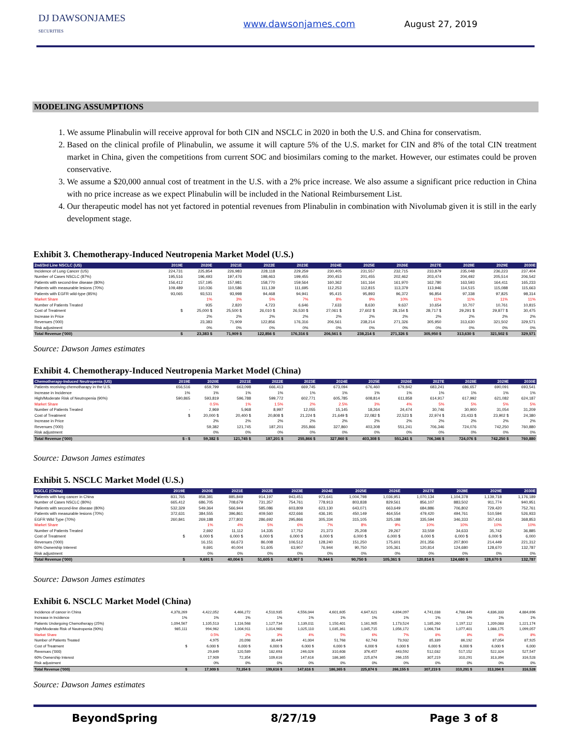DJ DAWSONJAMES
SECURITIES
www.dawsonjames.com August 27, 2019
MODELING ASSUMPTIONS
1. We assume Plinabulin will receive approval for both CIN and NSCLC in 2020 in both the U.S. and China for conservatism.
2. Based on the clinical profile of Plinabulin, we assume it will capture 5% of the U.S. market for CIN and 8% of the total CIN treatment market in China, given the competitions from current SOC and biosimilars coming to the market. However, our estimates could be proven conservative.
3. We assume a $20,000 annual cost of treatment in the U.S. with a 2% price increase. We also assume a significant price reduction in China with no price increase as we expect Plinabulin will be included in the National Reimbursement List.
4. Our therapeutic model has not yet factored in potential revenues from Plinabulin in combination with Nivolumab given it is still in the early development stage.
Exhibit 3. Chemotherapy-Induced Neutropenia Market Model (U.S.)
| 2nd/3rd Line NSCLC (US) | 2019E | 2020E | 2021E | 2022E | 2023E | 2024E | 2025E | 2026E | 2027E | 2028E | 2029E | 2030E |
| --- | --- | --- | --- | --- | --- | --- | --- | --- | --- | --- | --- | --- |
| Incidence of Lung Cancer (US) | 224,731 | 225,854 | 226,983 | 228,118 | 229,259 | 230,405 | 231,557 | 232,715 | 233,879 | 235,048 | 236,223 | 237,404 |
| Number of Cases NSCLC (87%) | 195,516 | 196,493 | 197,476 | 198,463 | 199,455 | 200,453 | 201,455 | 202,462 | 203,474 | 204,492 | 205,514 | 206,542 |
| Patients with second-line disease (80%) | 156,412 | 157,195 | 157,981 | 158,770 | 159,564 | 160,362 | 161,164 | 161,970 | 162,780 | 163,593 | 164,411 | 165,233 |
| Patients with measurable lesions (70%) | 109,489 | 110,036 | 110,586 | 111,139 | 111,695 | 112,253 | 112,815 | 113,379 | 113,946 | 114,515 | 115,088 | 115,663 |
| Patients with EGFR wild-type (85%) | 93,065 | 93,531 | 93,998 | 94,468 | 94,941 | 95,415 | 95,893 | 96,372 | 96,854 | 97,338 | 97,825 | 98,314 |
| Market Share | | 1% | 3% | 5% | 7% | 8% | 9% | 10% | 11% | 11% | 11% | 11% |
| Number of Patients Treated | | 935 | 2,820 | 4,723 | 6,646 | 7,633 | 8,630 | 9,637 | 10,654 | 10,707 | 10,761 | 10,815 |
| Cost of Treatment | $ | 25,000 $ | 25,500 $ | 26,010 $ | 26,530 $ | 27,061 $ | 27,602 $ | 28,154 $ | 28,717 $ | 29,291 $ | 29,877 $ | 30,475 |
| Increase in Price | | 2% | 2% | 2% | 2% | 2% | 2% | 2% | 2% | 2% | 2% | 2% |
| Revenues ('000) | | 23,383 | 71,909 | 122,856 | 176,316 | 206,561 | 238,214 | 271,326 | 305,950 | 313,630 | 321,502 | 329,571 |
| Risk adjustment | | 0% | 0% | 0% | 0% | 0% | 0% | 0% | 0% | 0% | 0% | 0% |
| Total Revenue ('000) | $ | 23,383 $ | 71,909 $ | 122,856 $ | 176,316 $ | 206,561 $ | 238,214 $ | 271,326 $ | 305,950 $ | 313,630 $ | 321,502 $ | 329,571 |
Source: Dawson James estimates
Exhibit 4. Chemotherapy-Induced Neutropenia Market Model (China)
| Chemotherapy-Induced Neutropenia (US) | 2019E | 2020E | 2021E | 2022E | 2023E | 2024E | 2025E | 2026E | 2027E | 2028E | 2029E | 2030E |
| --- | --- | --- | --- | --- | --- | --- | --- | --- | --- | --- | --- | --- |
| Patients receiving chemotharapy in the U.S. | 656,516 | 659,799 | 663,098 | 666,413 | 669,745 | 673,094 | 676,460 | 679,842 | 683,241 | 686,657 | 690,091 | 693,541 |
| Increase in Incidence | 1% | 1% | 1% | 1% | 1% | 1% | 1% | 1% | 1% | 1% | 1% | 1% |
| High/Moderate Risk of Neutropenia (90%) | 590,865 | 593,819 | 596,788 | 599,772 | 602,771 | 605,785 | 608,814 | 611,858 | 614,917 | 617,992 | 621,082 | 624,187 |
| Market Share | | 0.5% | 1% | 1.5% | 2% | 2.5% | 3% | 4% | 5% | 5% | 5% | 5% |
| Number of Patients Treated | - | 2,969 | 5,968 | 8,997 | 12,055 | 15,145 | 18,264 | 24,474 | 30,746 | 30,900 | 31,054 | 31,209 |
| Cost of Treatment | $ | 20,000 $ | 20,400 $ | 20,808 $ | 21,224 $ | 21,649 $ | 22,082 $ | 22,523 $ | 22,974 $ | 23,433 $ | 23,902 $ | 24,380 |
| Increase in Price | | 2% | 2% | 2% | 2% | 2% | 2% | 2% | 2% | 2% | 2% | 2% |
| Revenues ('000) | | 59,382 | 121,745 | 187,201 | 255,866 | 327,860 | 403,308 | 551,241 | 706,346 | 724,076 | 742,250 | 760,880 |
| Risk adjustment | | 0% | 0% | 0% | 0% | 0% | 0% | 0% | 0% | 0% | 0% | 0% |
| Total Revenue ('000) | $ - $ | 59,382 $ | 121,745 $ | 187,201 $ | 255,866 $ | 327,860 $ | 403,308 $ | 551,241 $ | 706,346 $ | 724,076 $ | 742,250 $ | 760,880 |
Source: Dawson James estimates
Exhibit 5. NSCLC Market Model (U.S.)
| NSCLC (China) | 2019E | 2020E | 2021E | 2022E | 2023E | 2024E | 2025E | 2026E | 2027E | 2028E | 2029E | 2030E |
| --- | --- | --- | --- | --- | --- | --- | --- | --- | --- | --- | --- | --- |
| Patients with lung cancer in China | 831,765 | 858,381 | 885,849 | 914,197 | 943,451 | 973,641 | 1,004,798 | 1,036,951 | 1,070,134 | 1,104,378 | 1,139,718 | 1,176,189 |
| Number of Cases NSCLC (80%) | 665,412 | 686,705 | 708,679 | 731,357 | 754,761 | 778,913 | 803,838 | 829,561 | 856,107 | 883,502 | 911,774 | 940,951 |
| Patients with second-line disease (80%) | 532,329 | 549,364 | 566,944 | 585,086 | 603,809 | 623,130 | 643,071 | 663,649 | 684,886 | 706,802 | 729,420 | 752,761 |
| Patients with measurable lesions (70%) | 372,631 | 384,555 | 396,861 | 409,560 | 422,666 | 436,191 | 450,149 | 464,554 | 479,420 | 494,761 | 510,594 | 526,933 |
| EGFR Wild Type (70%) | 260,841 | 269,188 | 277,802 | 286,692 | 295,866 | 305,334 | 315,105 | 325,188 | 335,594 | 346,333 | 357,416 | 368,853 |
| Market Share | | 1% | 4% | 5% | 6% | 7% | 8% | 9% | 10% | 10% | 10% | 10% |
| Number of Patients Treated | | 2,692 | 11,112 | 14,335 | 17,752 | 21,373 | 25,208 | 29,267 | 33,559 | 34,633 | 35,742 | 36,885 |
| Cost of Treatment | $ | 6,000 $ | 6,000 $ | 6,000 $ | 6,000 $ | 6,000 $ | 6,000 $ | 6,000 $ | 6,000 $ | 6,000 $ | 6,000 $ | 6,000 |
| Revenues ('000) | | 16,151 | 66,673 | 86,008 | 106,512 | 128,240 | 151,250 | 175,601 | 201,356 | 207,800 | 214,449 | 221,312 |
| 60% Ownership Interest | | 9,691 | 40,004 | 51,605 | 63,907 | 76,944 | 90,750 | 105,361 | 120,814 | 124,680 | 128,670 | 132,787 |
| Risk adjustment | | 0% | 0% | 0% | 0% | 0% | 0% | 0% | 0% | 0% | 0% | 0% |
| Total Revenue ('000) | $ | 9,691 $ | 40,004 $ | 51,605 $ | 63,907 $ | 76,944 $ | 90,750 $ | 105,361 $ | 120,814 $ | 124,680 $ | 128,670 $ | 132,787 |
Source: Dawson James estimates
Exhibit 6. NSCLC Market Model (China)
| Incidence of cancer in China | 4,378,269 | 4,422,052 | 4,466,272 | 4,510,935 | 4,556,044 | 4,601,605 | 4,647,621 | 4,694,097 | 4,741,038 | 4,788,449 | 4,836,333 | 4,884,696 |
| Increase in Incidence | 1% | 1% | 1% | 1% | 1% | 1% | 1% | 1% | 1% | 1% | 1% | 1% |
| Patients Undergoing Chemotherapy (25%) | 1,094,567 | 1,105,513 | 1,116,568 | 1,127,734 | 1,139,011 | 1,150,401 | 1,161,905 | 1,173,524 | 1,185,260 | 1,197,112 | 1,209,083 | 1,221,174 |
| High/Moderate Risk of Neutropenia (90%) | 985,111 | 994,962 | 1,004,911 | 1,014,960 | 1,025,110 | 1,035,361 | 1,045,715 | 1,056,172 | 1,066,734 | 1,077,401 | 1,088,175 | 1,099,057 |
| Market Share | | 0.5% | 2% | 3% | 4% | 5% | 6% | 7% | 8% | 8% | 8% | 8% |
| Number of Patients Treated | | 4,975 | 20,098 | 30,449 | 41,004 | 51,768 | 62,743 | 73,932 | 85,339 | 86,192 | 87,054 | 87,925 |
| Cost of Treatment | $ | 6,000 $ | 6,000 $ | 6,000 $ | 6,000 $ | 6,000 $ | 6,000 $ | 6,000 $ | 6,000 $ | 6,000 $ | 6,000 $ | 6,000 |
| Revenues ('000) | | 29,849 | 120,589 | 182,693 | 246,026 | 310,608 | 376,457 | 443,592 | 512,032 | 517,152 | 522,324 | 527,547 |
| 60% Ownership Interest | | 17,909 | 72,354 | 109,616 | 147,616 | 186,365 | 225,874 | 266,155 | 307,219 | 310,291 | 313,394 | 316,528 |
| Risk adjustment | | 0% | 0% | 0% | 0% | 0% | 0% | 0% | 0% | 0% | 0% | 0% |
| Total Revenue ('000) | $ | 17,909 $ | 72,354 $ | 109,616 $ | 147,616 $ | 186,365 $ | 225,874 $ | 266,155 $ | 307,219 $ | 310,291 $ | 313,394 $ | 316,528 |
Source: Dawson James estimates
BeyondSpring 8/27/19 Page 3 of 8